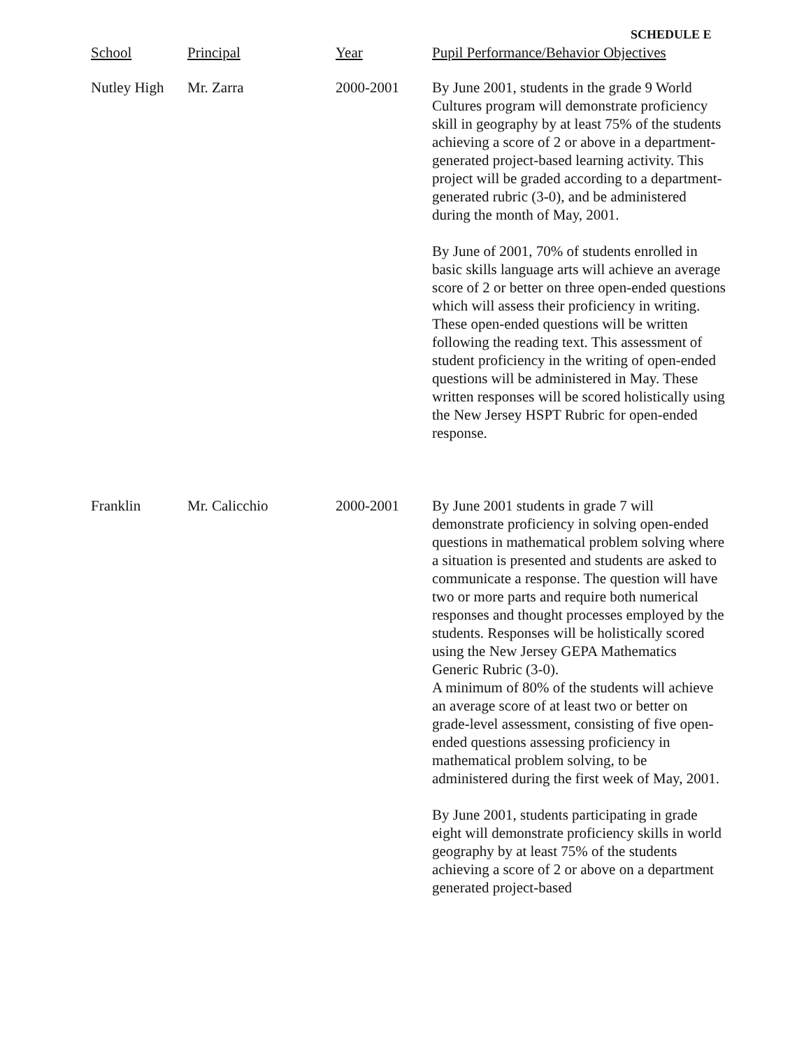SCHEDULE E
| School | Principal | Year | Pupil Performance/Behavior Objectives |
| --- | --- | --- | --- |
| Nutley High | Mr. Zarra | 2000-2001 | By June 2001, students in the grade 9 World Cultures program will demonstrate proficiency skill in geography by at least 75% of the students achieving a score of 2 or above in a department-generated project-based learning activity. This project will be graded according to a department-generated rubric (3-0), and be administered during the month of May, 2001. By June of 2001, 70% of students enrolled in basic skills language arts will achieve an average score of 2 or better on three open-ended questions which will assess their proficiency in writing. These open-ended questions will be written following the reading text. This assessment of student proficiency in the writing of open-ended questions will be administered in May. These written responses will be scored holistically using the New Jersey HSPT Rubric for open-ended response. |
| Franklin | Mr. Calicchio | 2000-2001 | By June 2001 students in grade 7 will demonstrate proficiency in solving open-ended questions in mathematical problem solving where a situation is presented and students are asked to communicate a response. The question will have two or more parts and require both numerical responses and thought processes employed by the students. Responses will be holistically scored using the New Jersey GEPA Mathematics Generic Rubric (3-0). A minimum of 80% of the students will achieve an average score of at least two or better on grade-level assessment, consisting of five open-ended questions assessing proficiency in mathematical problem solving, to be administered during the first week of May, 2001. By June 2001, students participating in grade eight will demonstrate proficiency skills in world geography by at least 75% of the students achieving a score of 2 or above on a department generated project-based |